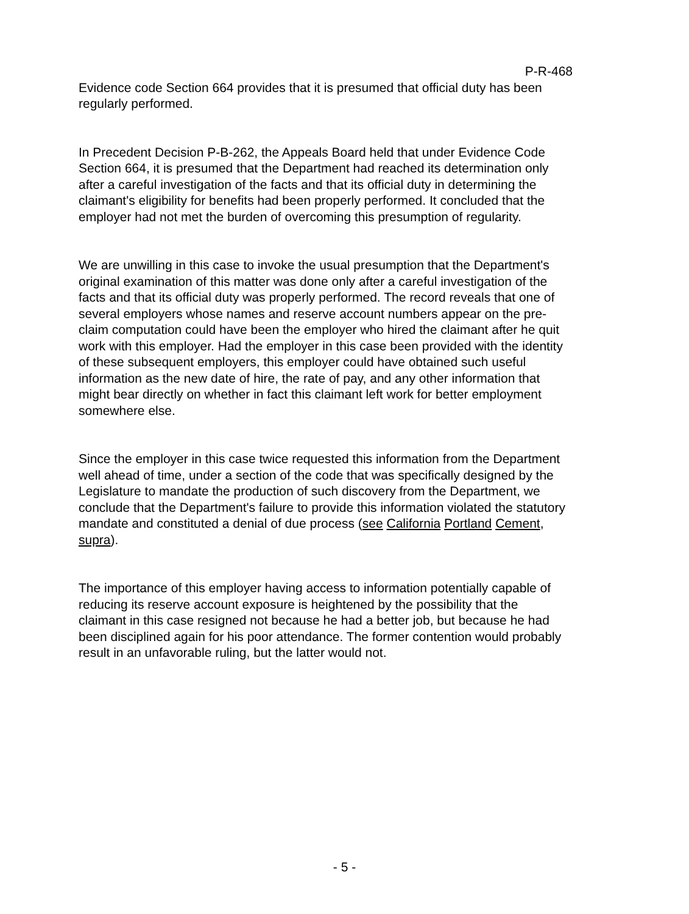P-R-468
Evidence code Section 664 provides that it is presumed that official duty has been regularly performed.
In Precedent Decision P-B-262, the Appeals Board held that under Evidence Code Section 664, it is presumed that the Department had reached its determination only after a careful investigation of the facts and that its official duty in determining the claimant's eligibility for benefits had been properly performed. It concluded that the employer had not met the burden of overcoming this presumption of regularity.
We are unwilling in this case to invoke the usual presumption that the Department's original examination of this matter was done only after a careful investigation of the facts and that its official duty was properly performed. The record reveals that one of several employers whose names and reserve account numbers appear on the pre-claim computation could have been the employer who hired the claimant after he quit work with this employer. Had the employer in this case been provided with the identity of these subsequent employers, this employer could have obtained such useful information as the new date of hire, the rate of pay, and any other information that might bear directly on whether in fact this claimant left work for better employment somewhere else.
Since the employer in this case twice requested this information from the Department well ahead of time, under a section of the code that was specifically designed by the Legislature to mandate the production of such discovery from the Department, we conclude that the Department's failure to provide this information violated the statutory mandate and constituted a denial of due process (see California Portland Cement, supra).
The importance of this employer having access to information potentially capable of reducing its reserve account exposure is heightened by the possibility that the claimant in this case resigned not because he had a better job, but because he had been disciplined again for his poor attendance. The former contention would probably result in an unfavorable ruling, but the latter would not.
- 5 -